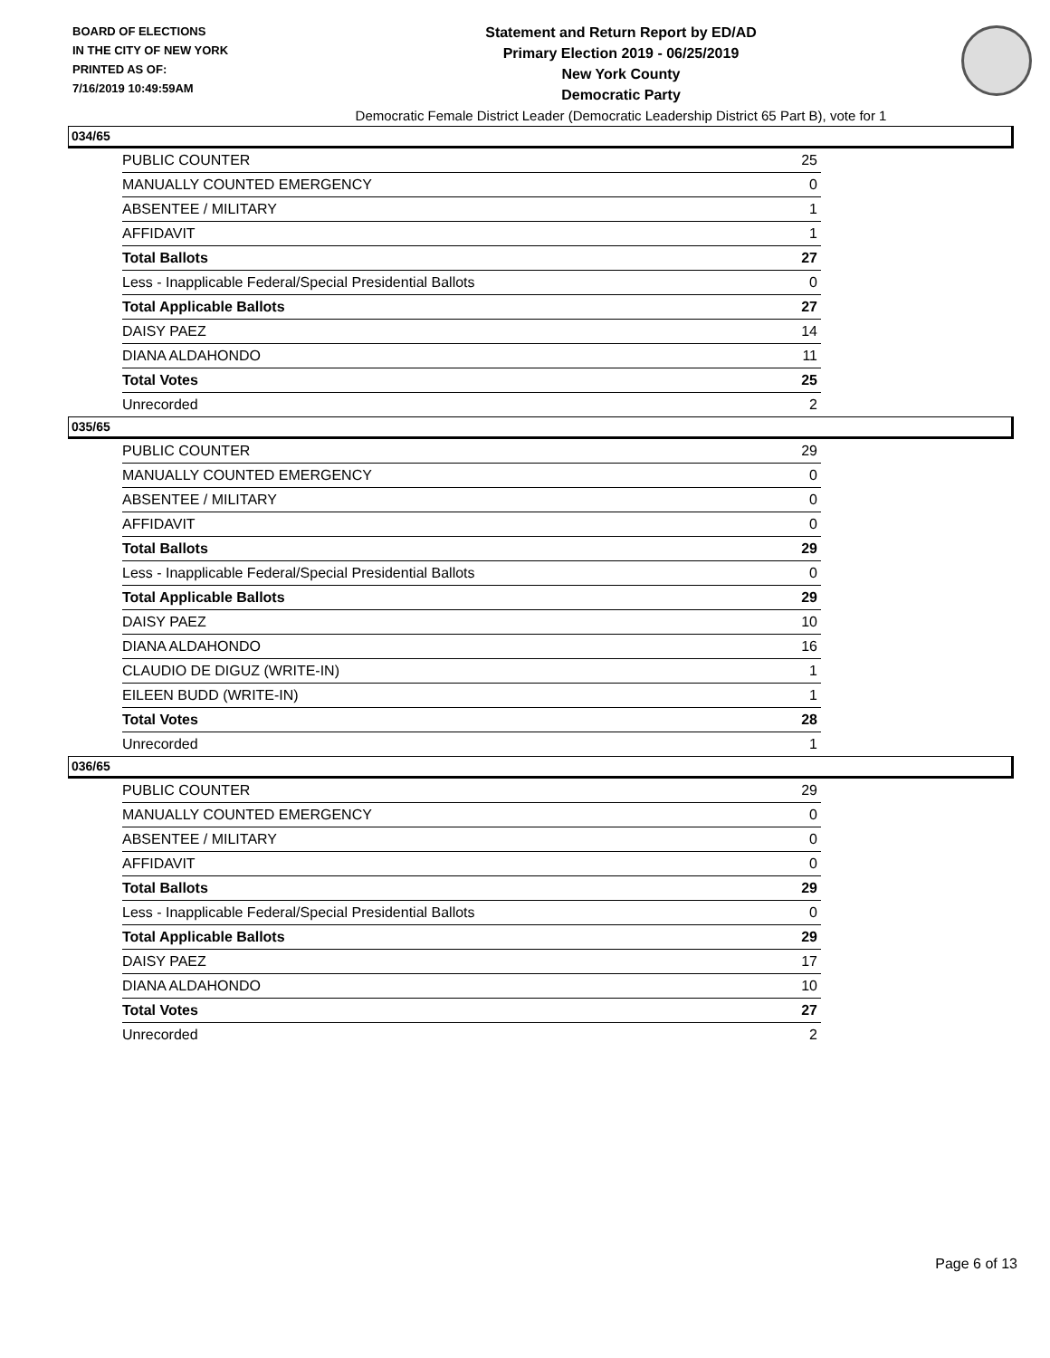BOARD OF ELECTIONS
IN THE CITY OF NEW YORK
PRINTED AS OF:
7/16/2019 10:49:59AM
Statement and Return Report by ED/AD
Primary Election 2019 - 06/25/2019
New York County
Democratic Party
Democratic Female District Leader (Democratic Leadership District 65 Part B), vote for 1
034/65
| PUBLIC COUNTER | 25 |
| MANUALLY COUNTED EMERGENCY | 0 |
| ABSENTEE / MILITARY | 1 |
| AFFIDAVIT | 1 |
| Total Ballots | 27 |
| Less - Inapplicable Federal/Special Presidential Ballots | 0 |
| Total Applicable Ballots | 27 |
| DAISY PAEZ | 14 |
| DIANA ALDAHONDO | 11 |
| Total Votes | 25 |
| Unrecorded | 2 |
035/65
| PUBLIC COUNTER | 29 |
| MANUALLY COUNTED EMERGENCY | 0 |
| ABSENTEE / MILITARY | 0 |
| AFFIDAVIT | 0 |
| Total Ballots | 29 |
| Less - Inapplicable Federal/Special Presidential Ballots | 0 |
| Total Applicable Ballots | 29 |
| DAISY PAEZ | 10 |
| DIANA ALDAHONDO | 16 |
| CLAUDIO DE DIGUZ (WRITE-IN) | 1 |
| EILEEN BUDD (WRITE-IN) | 1 |
| Total Votes | 28 |
| Unrecorded | 1 |
036/65
| PUBLIC COUNTER | 29 |
| MANUALLY COUNTED EMERGENCY | 0 |
| ABSENTEE / MILITARY | 0 |
| AFFIDAVIT | 0 |
| Total Ballots | 29 |
| Less - Inapplicable Federal/Special Presidential Ballots | 0 |
| Total Applicable Ballots | 29 |
| DAISY PAEZ | 17 |
| DIANA ALDAHONDO | 10 |
| Total Votes | 27 |
| Unrecorded | 2 |
Page 6 of 13